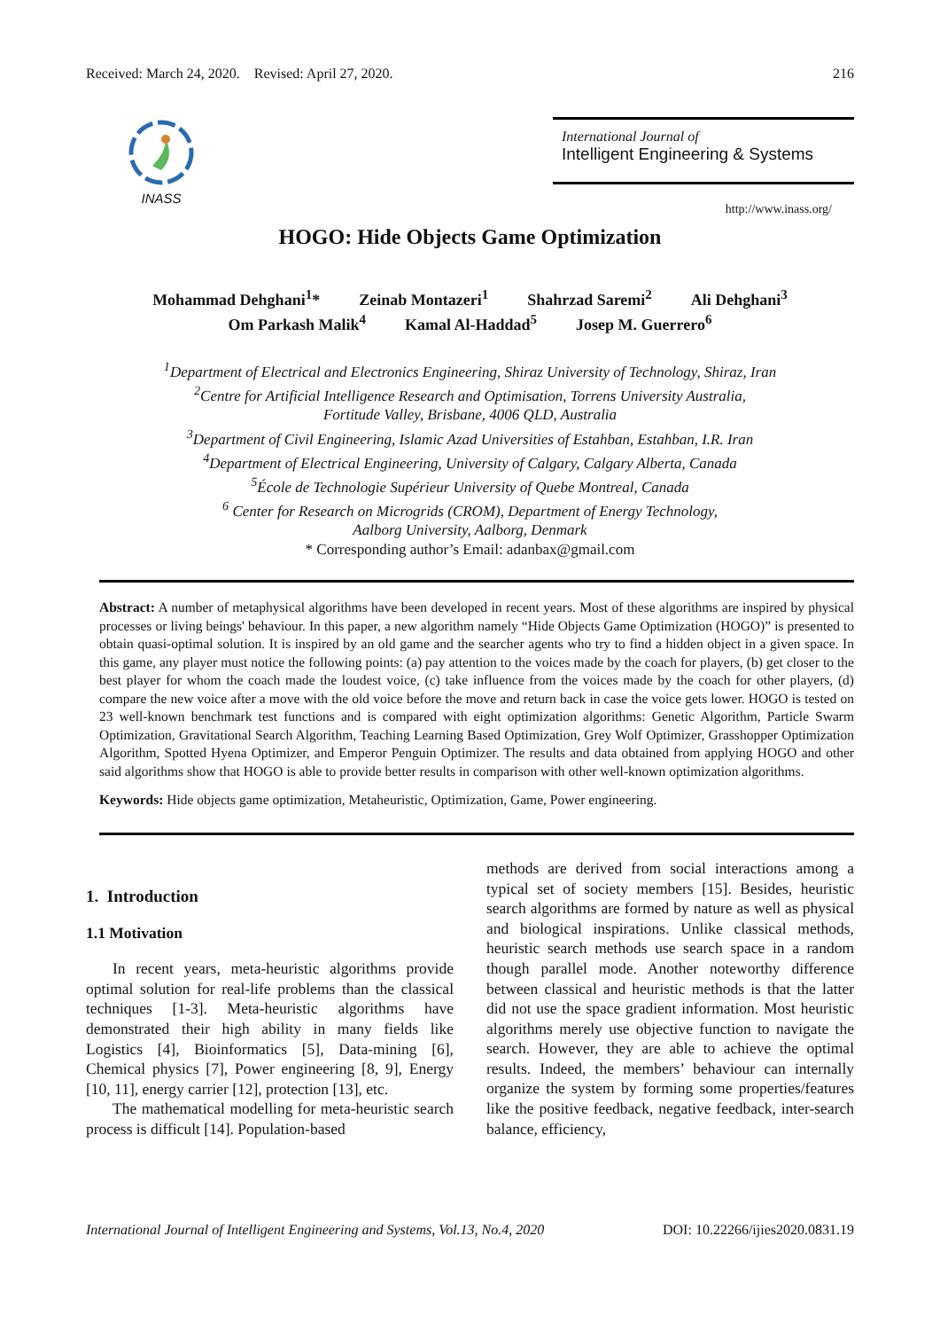Received: March 24, 2020. Revised: April 27, 2020. 216
INASS
International Journal of
Intelligent Engineering & Systems
http://www.inass.org/
HOGO: Hide Objects Game Optimization
Mohammad Dehghani<sup>1</sup>* Zeinab Montazeri<sup>1</sup> Shahrzad Saremi<sup>2</sup> Ali Dehghani<sup>3</sup>
Om Parkash Malik<sup>4</sup> Kamal Al-Haddad<sup>5</sup> Josep M. Guerrero<sup>6</sup>
<sup>1</sup> Department of Electrical and Electronics Engineering, Shiraz University of Technology, Shiraz, Iran
<sup>2</sup> Centre for Artificial Intelligence Research and Optimisation, Torrens University Australia,
Fortitude Valley, Brisbane, 4006 QLD, Australia
<sup>3</sup> Department of Civil Engineering, Islamic Azad Universities of Estahban, Estahban, I.R. Iran
<sup>4</sup> Department of Electrical Engineering, University of Calgary, Calgary Alberta, Canada
<sup>5</sup> École de Technologie Supérieur University of Quebe Montreal, Canada
<sup>6</sup> Center for Research on Microgrids (CROM), Department of Energy Technology,
Aalborg University, Aalborg, Denmark
* Corresponding author’s Email: adanbax@gmail.com
Abstract: A number of metaphysical algorithms have been developed in recent years. Most of these algorithms are inspired by physical processes or living beings' behaviour. In this paper, a new algorithm namely “Hide Objects Game Optimization (HOGO)” is presented to obtain quasi-optimal solution. It is inspired by an old game and the searcher agents who try to find a hidden object in a given space. In this game, any player must notice the following points: (a) pay attention to the voices made by the coach for players, (b) get closer to the best player for whom the coach made the loudest voice, (c) take influence from the voices made by the coach for other players, (d) compare the new voice after a move with the old voice before the move and return back in case the voice gets lower. HOGO is tested on 23 well-known benchmark test functions and is compared with eight optimization algorithms: Genetic Algorithm, Particle Swarm Optimization, Gravitational Search Algorithm, Teaching Learning Based Optimization, Grey Wolf Optimizer, Grasshopper Optimization Algorithm, Spotted Hyena Optimizer, and Emperor Penguin Optimizer. The results and data obtained from applying HOGO and other said algorithms show that HOGO is able to provide better results in comparison with other well-known optimization algorithms.
Keywords: Hide objects game optimization, Metaheuristic, Optimization, Game, Power engineering.
1. Introduction
1.1 Motivation
In recent years, meta-heuristic algorithms provide optimal solution for real-life problems than the classical techniques [1-3]. Meta-heuristic algorithms have demonstrated their high ability in many fields like Logistics [4], Bioinformatics [5], Data-mining [6], Chemical physics [7], Power engineering [8, 9], Energy [10, 11], energy carrier [12], protection [13], etc.
The mathematical modelling for meta-heuristic search process is difficult [14]. Population-based
methods are derived from social interactions among a typical set of society members [15]. Besides, heuristic search algorithms are formed by nature as well as physical and biological inspirations. Unlike classical methods, heuristic search methods use search space in a random though parallel mode. Another noteworthy difference between classical and heuristic methods is that the latter did not use the space gradient information. Most heuristic algorithms merely use objective function to navigate the search. However, they are able to achieve the optimal results. Indeed, the members’ behaviour can internally organize the system by forming some properties/features like the positive feedback, negative feedback, inter-search balance, efficiency,
International Journal of Intelligent Engineering and Systems, Vol.13, No.4, 2020 DOI: 10.22266/ijies2020.0831.19